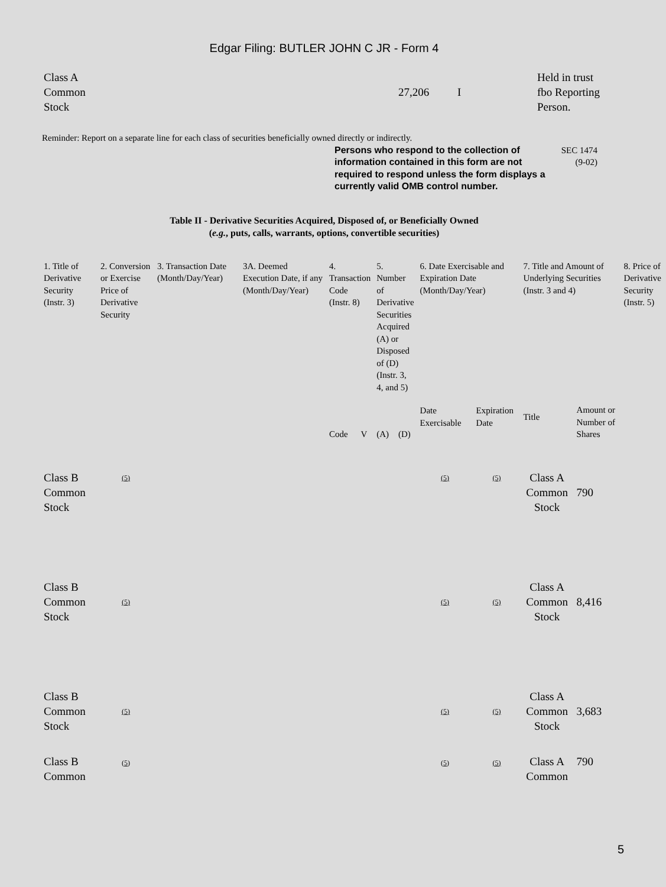Edgar Filing: BUTLER JOHN C JR - Form 4
| Class A Common Stock | 27,206 | I | Held in trust fbo Reporting Person. |
Reminder: Report on a separate line for each class of securities beneficially owned directly or indirectly.
Persons who respond to the collection of information contained in this form are not required to respond unless the form displays a currently valid OMB control number.
SEC 1474
(9-02)
Table II - Derivative Securities Acquired, Disposed of, or Beneficially Owned
(e.g., puts, calls, warrants, options, convertible securities)
| 1. Title of Derivative Security (Instr. 3) | 2. Conversion or Exercise Price of Derivative Security | 3. Transaction Date (Month/Day/Year) | 3A. Deemed Execution Date, if any (Month/Day/Year) | 4. Transaction Code (Instr. 8) | | 5. Number of Derivative Securities Acquired (A) or Disposed of (D) (Instr. 3, 4, and 5) | | 6. Date Exercisable and Expiration Date (Month/Day/Year) | | 7. Title and Amount of Underlying Securities (Instr. 3 and 4) | | 8. Price of Derivative Security (Instr. 5) |
| | | | | Code | V | (A) | (D) | Date Exercisable | Expiration Date | Title | Amount or Number of Shares | |
| Class B Common Stock | (5) | | | | | | | (5) | (5) | Class A Common Stock | 790 | |
| Class B Common Stock | (5) | | | | | | | (5) | (5) | Class A Common Stock | 8,416 | |
| Class B Common Stock | (5) | | | | | | | (5) | (5) | Class A Common Stock | 3,683 | |
| Class B Common | (5) | | | | | | | (5) | (5) | Class A Common | 790 | |
5